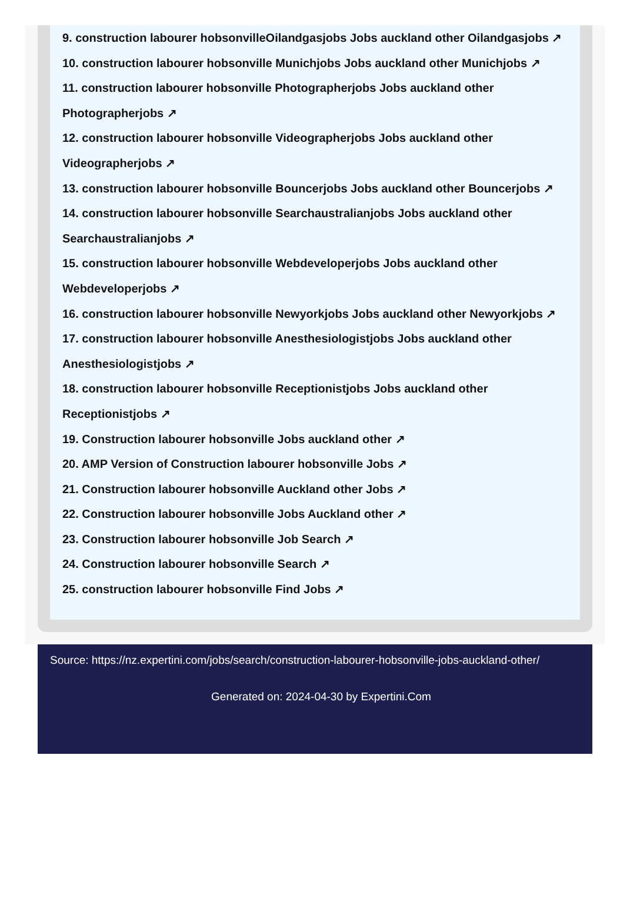9. construction labourer hobsonvilleOilandgasjobs Jobs auckland other Oilandgasjobs ↗
10. construction labourer hobsonville Munichjobs Jobs auckland other Munichjobs ↗
11. construction labourer hobsonville Photographerjobs Jobs auckland other Photographerjobs ↗
12. construction labourer hobsonville Videographerjobs Jobs auckland other Videographerjobs ↗
13. construction labourer hobsonville Bouncerjobs Jobs auckland other Bouncerjobs ↗
14. construction labourer hobsonville Searchaustralianjobs Jobs auckland other Searchaustralianjobs ↗
15. construction labourer hobsonville Webdeveloperjobs Jobs auckland other Webdeveloperjobs ↗
16. construction labourer hobsonville Newyorkjobs Jobs auckland other Newyorkjobs ↗
17. construction labourer hobsonville Anesthesiologistjobs Jobs auckland other Anesthesiologistjobs ↗
18. construction labourer hobsonville Receptionistjobs Jobs auckland other Receptionistjobs ↗
19. Construction labourer hobsonville Jobs auckland other ↗
20. AMP Version of Construction labourer hobsonville Jobs ↗
21. Construction labourer hobsonville Auckland other Jobs ↗
22. Construction labourer hobsonville Jobs Auckland other ↗
23. Construction labourer hobsonville Job Search ↗
24. Construction labourer hobsonville Search ↗
25. construction labourer hobsonville Find Jobs ↗
Source: https://nz.expertini.com/jobs/search/construction-labourer-hobsonville-jobs-auckland-other/
Generated on: 2024-04-30 by Expertini.Com